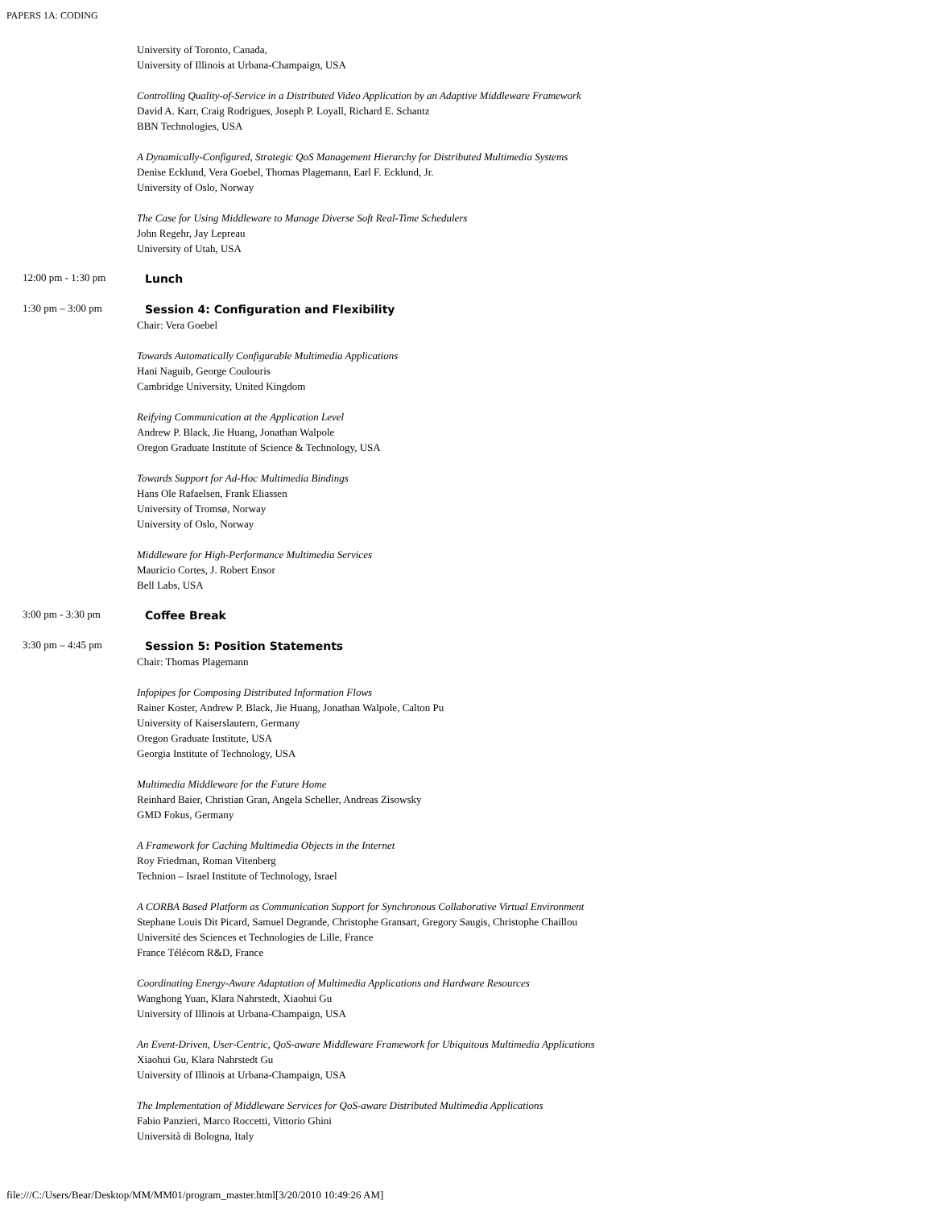PAPERS 1A: CODING
University of Toronto, Canada,
University of Illinois at Urbana-Champaign, USA
Controlling Quality-of-Service in a Distributed Video Application by an Adaptive Middleware Framework
David A. Karr, Craig Rodrigues, Joseph P. Loyall, Richard E. Schantz
BBN Technologies, USA
A Dynamically-Configured, Strategic QoS Management Hierarchy for Distributed Multimedia Systems
Denise Ecklund, Vera Goebel, Thomas Plagemann, Earl F. Ecklund, Jr.
University of Oslo, Norway
The Case for Using Middleware to Manage Diverse Soft Real-Time Schedulers
John Regehr, Jay Lepreau
University of Utah, USA
12:00 pm - 1:30 pm
Lunch
1:30 pm – 3:00 pm
Session 4: Configuration and Flexibility
Chair: Vera Goebel
Towards Automatically Configurable Multimedia Applications
Hani Naguib, George Coulouris
Cambridge University, United Kingdom
Reifying Communication at the Application Level
Andrew P. Black, Jie Huang, Jonathan Walpole
Oregon Graduate Institute of Science & Technology, USA
Towards Support for Ad-Hoc Multimedia Bindings
Hans Ole Rafaelsen, Frank Eliassen
University of Tromsø, Norway
University of Oslo, Norway
Middleware for High-Performance Multimedia Services
Mauricio Cortes, J. Robert Ensor
Bell Labs, USA
3:00 pm - 3:30 pm
Coffee Break
3:30 pm – 4:45 pm
Session 5: Position Statements
Chair: Thomas Plagemann
Infopipes for Composing Distributed Information Flows
Rainer Koster, Andrew P. Black, Jie Huang, Jonathan Walpole, Calton Pu
University of Kaiserslautern, Germany
Oregon Graduate Institute, USA
Georgia Institute of Technology, USA
Multimedia Middleware for the Future Home
Reinhard Baier, Christian Gran, Angela Scheller, Andreas Zisowsky
GMD Fokus, Germany
A Framework for Caching Multimedia Objects in the Internet
Roy Friedman, Roman Vitenberg
Technion – Israel Institute of Technology, Israel
A CORBA Based Platform as Communication Support for Synchronous Collaborative Virtual Environment
Stephane Louis Dit Picard, Samuel Degrande, Christophe Gransart, Gregory Saugis, Christophe Chaillou
Université des Sciences et Technologies de Lille, France
France Télécom R&D, France
Coordinating Energy-Aware Adaptation of Multimedia Applications and Hardware Resources
Wanghong Yuan, Klara Nahrstedt, Xiaohui Gu
University of Illinois at Urbana-Champaign, USA
An Event-Driven, User-Centric, QoS-aware Middleware Framework for Ubiquitous Multimedia Applications
Xiaohui Gu, Klara Nahrstedt Gu
University of Illinois at Urbana-Champaign, USA
The Implementation of Middleware Services for QoS-aware Distributed Multimedia Applications
Fabio Panzieri, Marco Roccetti, Vittorio Ghini
Università di Bologna, Italy
file:///C:/Users/Bear/Desktop/MM/MM01/program_master.html[3/20/2010 10:49:26 AM]